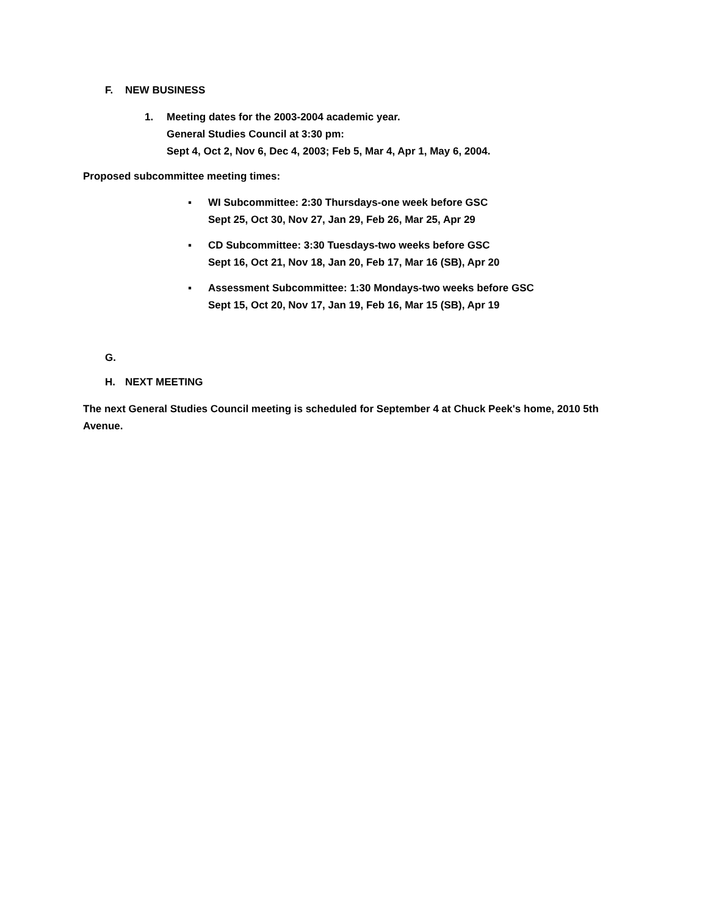F. NEW BUSINESS
1. Meeting dates for the 2003-2004 academic year.
General Studies Council at 3:30 pm:
Sept 4, Oct 2, Nov 6, Dec 4, 2003; Feb 5, Mar 4, Apr 1, May 6, 2004.
Proposed subcommittee meeting times:
▪ WI Subcommittee: 2:30 Thursdays-one week before GSC
Sept 25, Oct 30, Nov 27, Jan 29, Feb 26, Mar 25, Apr 29
▪ CD Subcommittee: 3:30 Tuesdays-two weeks before GSC
Sept 16, Oct 21, Nov 18, Jan 20, Feb 17, Mar 16 (SB), Apr 20
▪ Assessment Subcommittee: 1:30 Mondays-two weeks before GSC
Sept 15, Oct 20, Nov 17, Jan 19, Feb 16, Mar 15 (SB), Apr 19
G.
H. NEXT MEETING
The next General Studies Council meeting is scheduled for September 4 at Chuck Peek's home, 2010 5th Avenue.